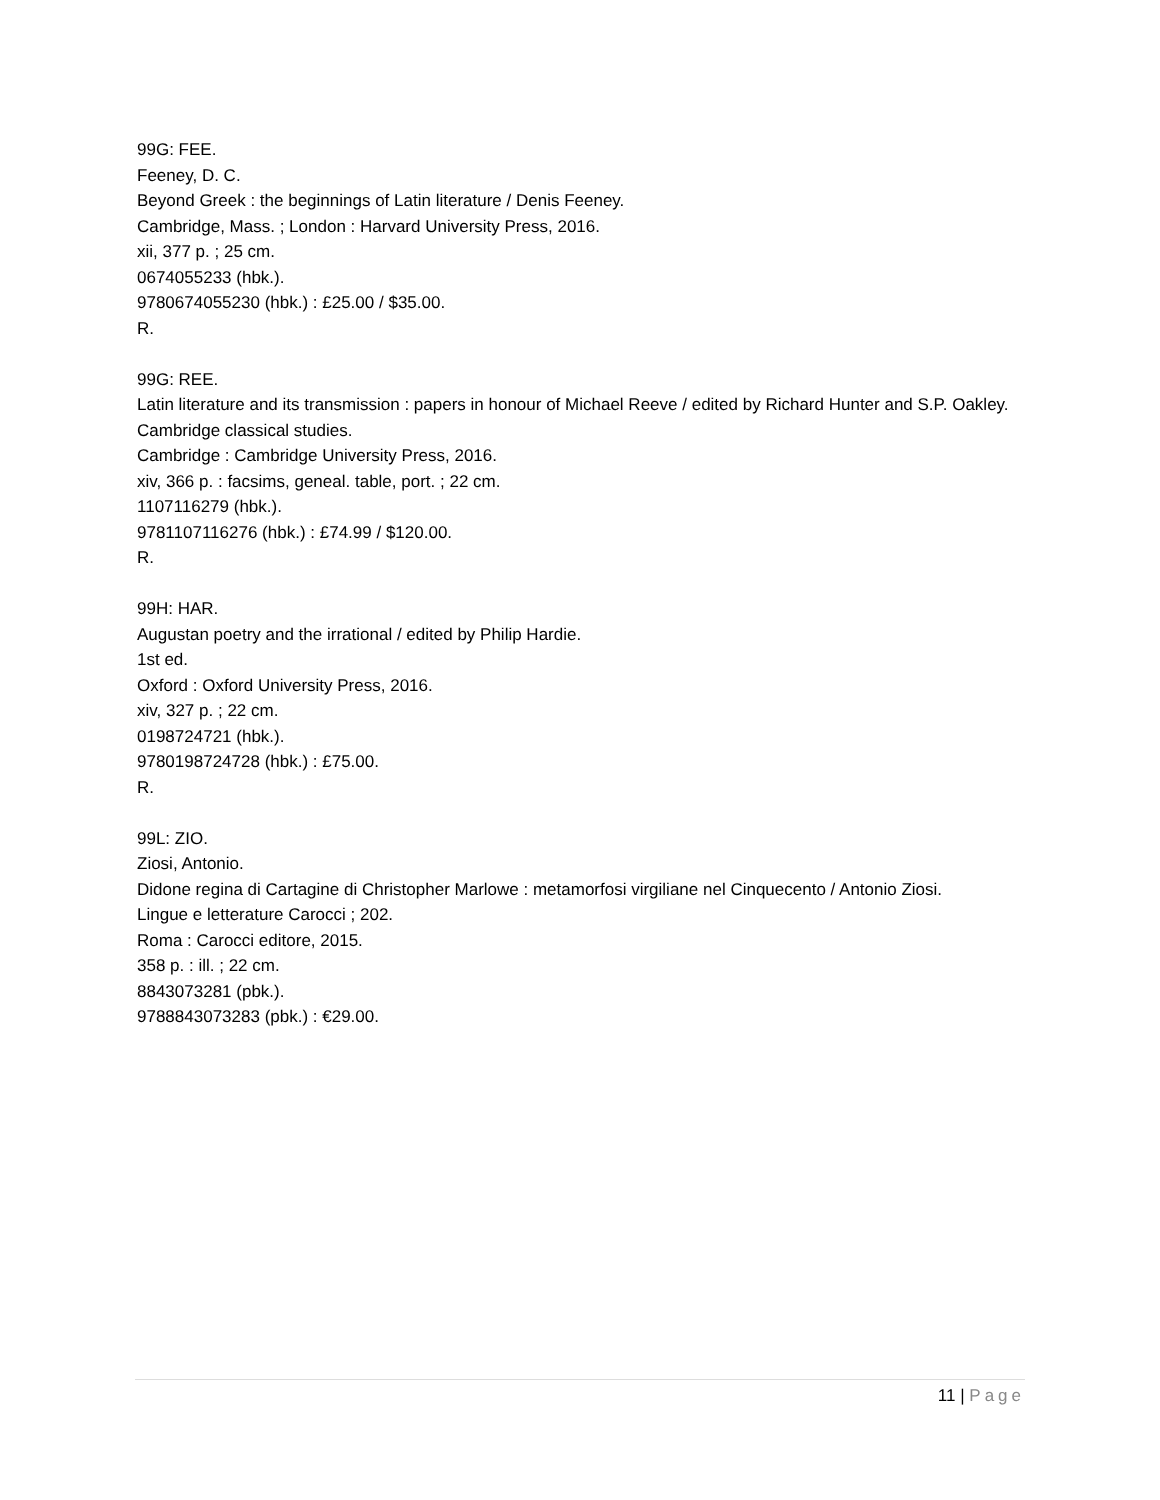99G: FEE.
Feeney, D. C.
Beyond Greek : the beginnings of Latin literature / Denis Feeney.
Cambridge, Mass. ; London : Harvard University Press, 2016.
xii, 377 p. ; 25 cm.
0674055233 (hbk.).
9780674055230 (hbk.) : £25.00 / $35.00.
R.
99G: REE.
Latin literature and its transmission : papers in honour of Michael Reeve / edited by Richard Hunter and S.P. Oakley.
Cambridge classical studies.
Cambridge : Cambridge University Press, 2016.
xiv, 366 p. : facsims, geneal. table, port. ; 22 cm.
1107116279 (hbk.).
9781107116276 (hbk.) : £74.99 / $120.00.
R.
99H: HAR.
Augustan poetry and the irrational / edited by Philip Hardie.
1st ed.
Oxford : Oxford University Press, 2016.
xiv, 327 p. ; 22 cm.
0198724721 (hbk.).
9780198724728 (hbk.) : £75.00.
R.
99L: ZIO.
Ziosi, Antonio.
Didone regina di Cartagine di Christopher Marlowe : metamorfosi virgiliane nel Cinquecento / Antonio Ziosi.
Lingue e letterature Carocci ; 202.
Roma : Carocci editore, 2015.
358 p. : ill. ; 22 cm.
8843073281 (pbk.).
9788843073283 (pbk.) : €29.00.
11 | Page